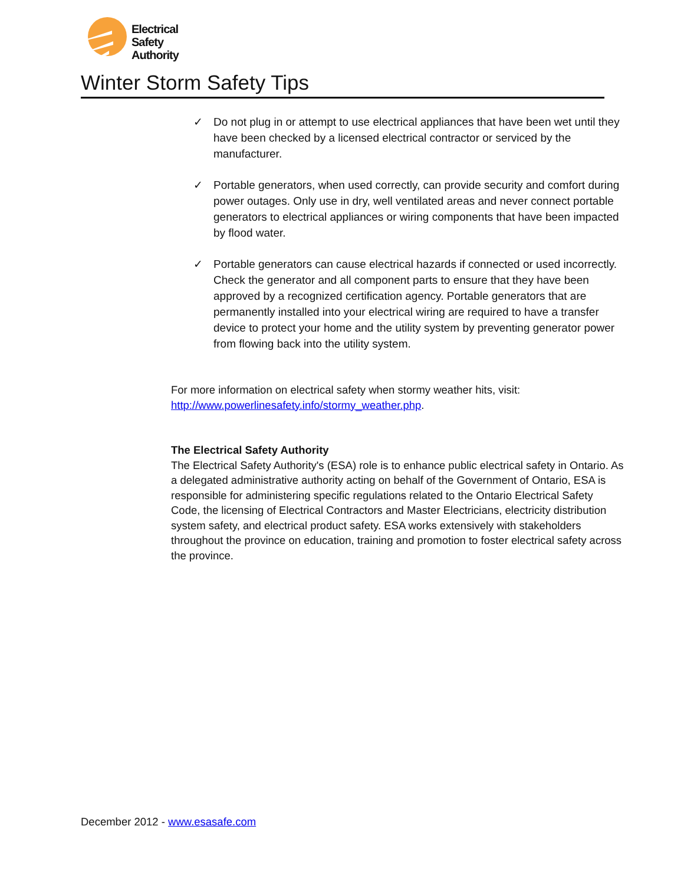Electrical
Safety
Authority
Winter Storm Safety Tips
✓ Do not plug in or attempt to use electrical appliances that have been wet until they have been checked by a licensed electrical contractor or serviced by the manufacturer.
✓ Portable generators, when used correctly, can provide security and comfort during power outages. Only use in dry, well ventilated areas and never connect portable generators to electrical appliances or wiring components that have been impacted by flood water.
✓ Portable generators can cause electrical hazards if connected or used incorrectly. Check the generator and all component parts to ensure that they have been approved by a recognized certification agency. Portable generators that are permanently installed into your electrical wiring are required to have a transfer device to protect your home and the utility system by preventing generator power from flowing back into the utility system.
For more information on electrical safety when stormy weather hits, visit:
http://www.powerlinesafety.info/stormy_weather.php.
The Electrical Safety Authority
The Electrical Safety Authority's (ESA) role is to enhance public electrical safety in Ontario. As a delegated administrative authority acting on behalf of the Government of Ontario, ESA is responsible for administering specific regulations related to the Ontario Electrical Safety Code, the licensing of Electrical Contractors and Master Electricians, electricity distribution system safety, and electrical product safety. ESA works extensively with stakeholders throughout the province on education, training and promotion to foster electrical safety across the province.
December 2012 - www.esasafe.com